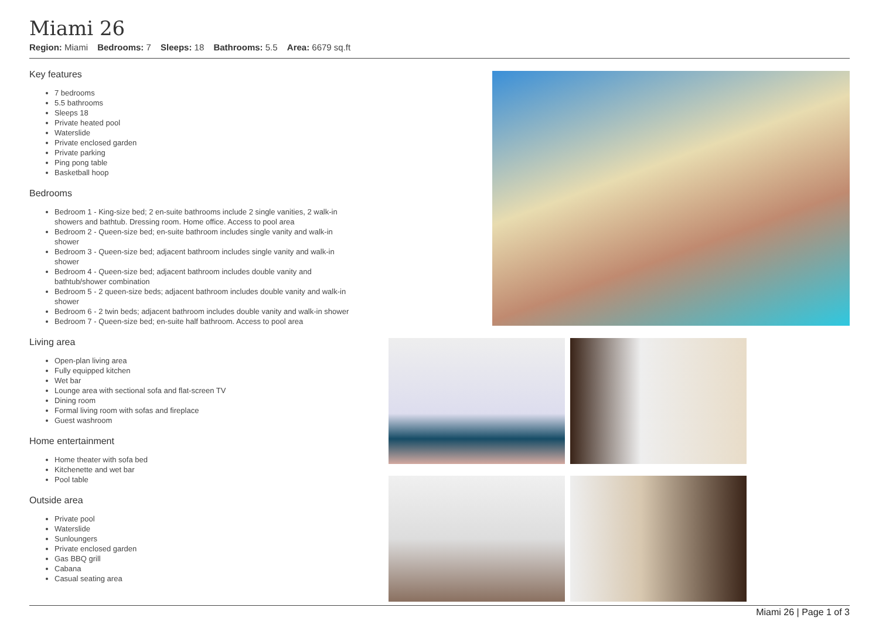Miami 26
Region: Miami Bedrooms: 7 Sleeps: 18 Bathrooms: 5.5 Area: 6679 sq.ft
Key features
7 bedrooms
5.5 bathrooms
Sleeps 18
Private heated pool
Waterslide
Private enclosed garden
Private parking
Ping pong table
Basketball hoop
Bedrooms
Bedroom 1 - King-size bed; 2 en-suite bathrooms include 2 single vanities, 2 walk-in showers and bathtub. Dressing room. Home office. Access to pool area
Bedroom 2 - Queen-size bed; en-suite bathroom includes single vanity and walk-in shower
Bedroom 3 - Queen-size bed; adjacent bathroom includes single vanity and walk-in shower
Bedroom 4 - Queen-size bed; adjacent bathroom includes double vanity and bathtub/shower combination
Bedroom 5 - 2 queen-size beds; adjacent bathroom includes double vanity and walk-in shower
Bedroom 6 - 2 twin beds; adjacent bathroom includes double vanity and walk-in shower
Bedroom 7 - Queen-size bed; en-suite half bathroom. Access to pool area
Living area
Open-plan living area
Fully equipped kitchen
Wet bar
Lounge area with sectional sofa and flat-screen TV
Dining room
Formal living room with sofas and fireplace
Guest washroom
Home entertainment
Home theater with sofa bed
Kitchenette and wet bar
Pool table
Outside area
Private pool
Waterslide
Sunloungers
Private enclosed garden
Gas BBQ grill
Cabana
Casual seating area
Miami 26 | Page 1 of 3